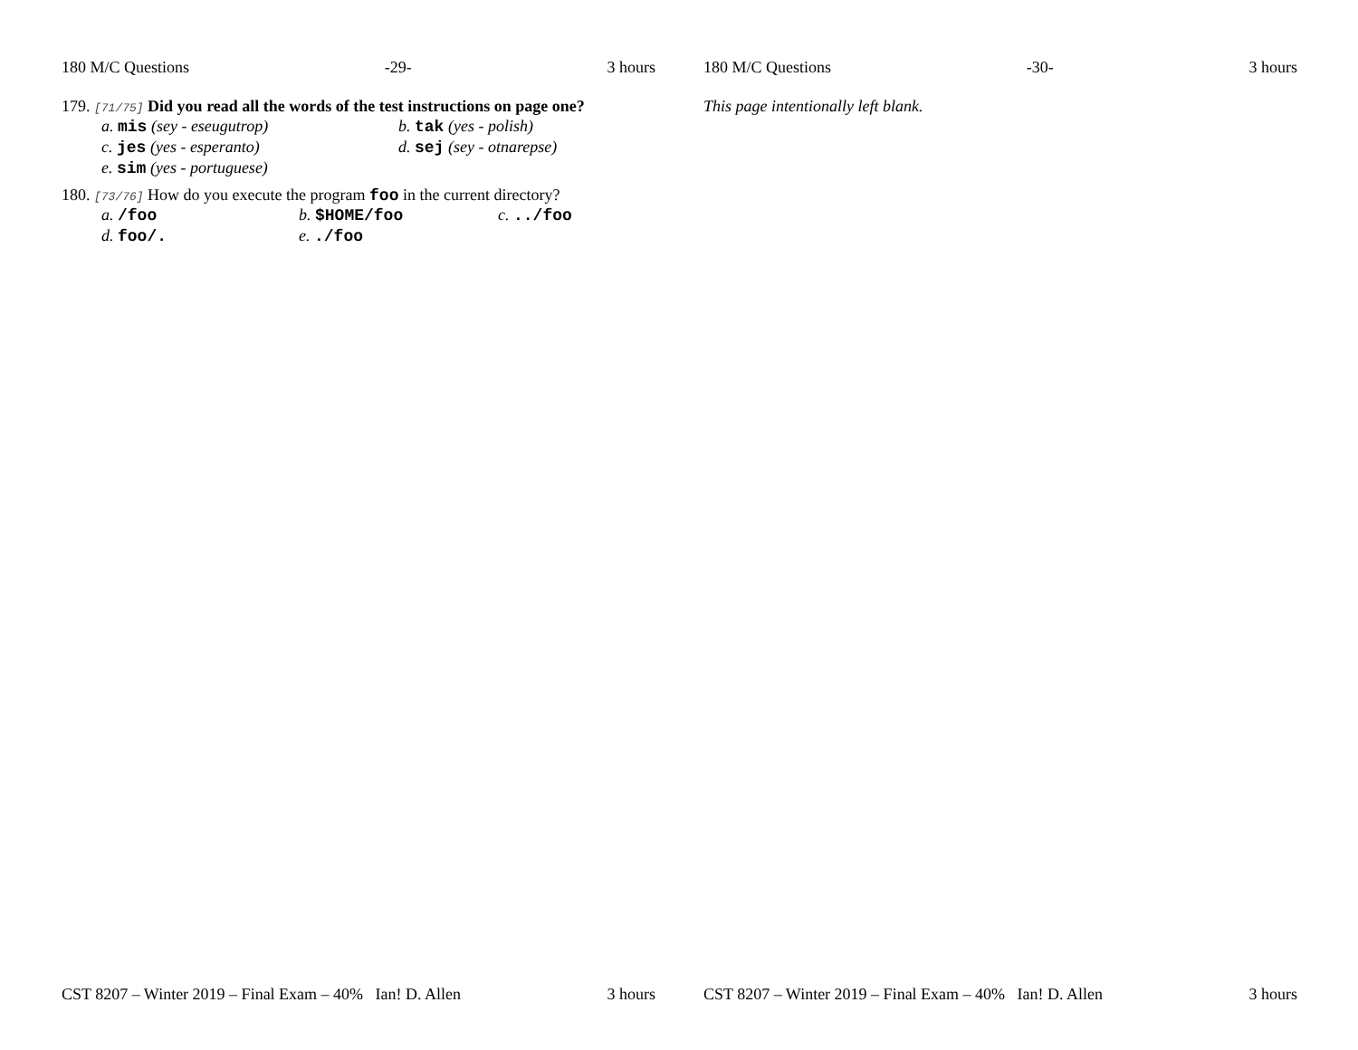180 M/C Questions -29- 3 hours
179. [71/75] Did you read all the words of the test instructions on page one?
a. mis (sey - eseugutrop) b. tak (yes - polish)
c. jes (yes - esperanto) d. sej (sey - otnarepse)
e. sim (yes - portuguese)
180. [73/76] How do you execute the program foo in the current directory?
a. /foo b. $HOME/foo c. ../foo
d. foo/. e. ./foo
CST 8207 – Winter 2019 – Final Exam – 40% Ian! D. Allen 3 hours
180 M/C Questions -30- 3 hours
This page intentionally left blank.
CST 8207 – Winter 2019 – Final Exam – 40% Ian! D. Allen 3 hours